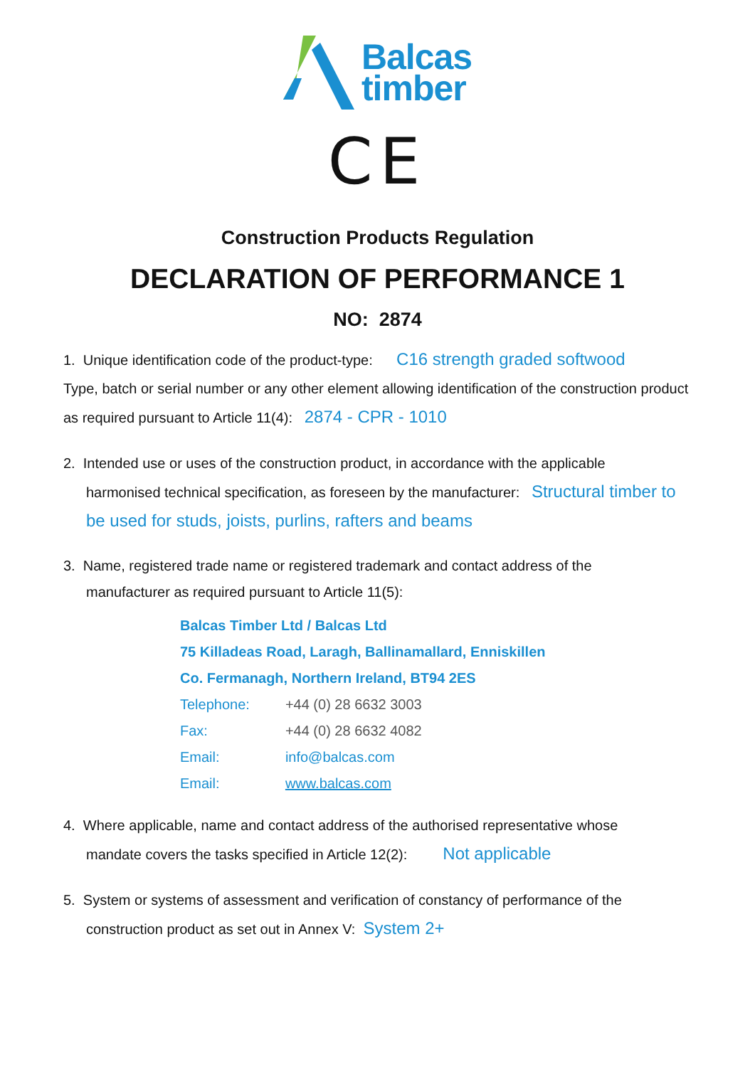Balcas
timber
CE
Construction Products Regulation
DECLARATION OF PERFORMANCE 1
NO: 2874
1. Unique identification code of the product-type: C16 strength graded softwood
Type, batch or serial number or any other element allowing identification of the construction product as required pursuant to Article 11(4): 2874 - CPR - 1010
2. Intended use or uses of the construction product, in accordance with the applicable
harmonised technical specification, as foreseen by the manufacturer: Structural timber to be used for studs, joists, purlins, rafters and beams
3. Name, registered trade name or registered trademark and contact address of the
manufacturer as required pursuant to Article 11(5):
Balcas Timber Ltd / Balcas Ltd
75 Killadeas Road, Laragh, Ballinamallard, Enniskillen
Co. Fermanagh, Northern Ireland, BT94 2ES
| Telephone: | +44 (0) 28 6632 3003 |
| Fax: | +44 (0) 28 6632 4082 |
| Email: | info@balcas.com |
| Email: | www.balcas.com |
4. Where applicable, name and contact address of the authorised representative whose
mandate covers the tasks specified in Article 12(2): Not applicable
5. System or systems of assessment and verification of constancy of performance of the
construction product as set out in Annex V: System 2+